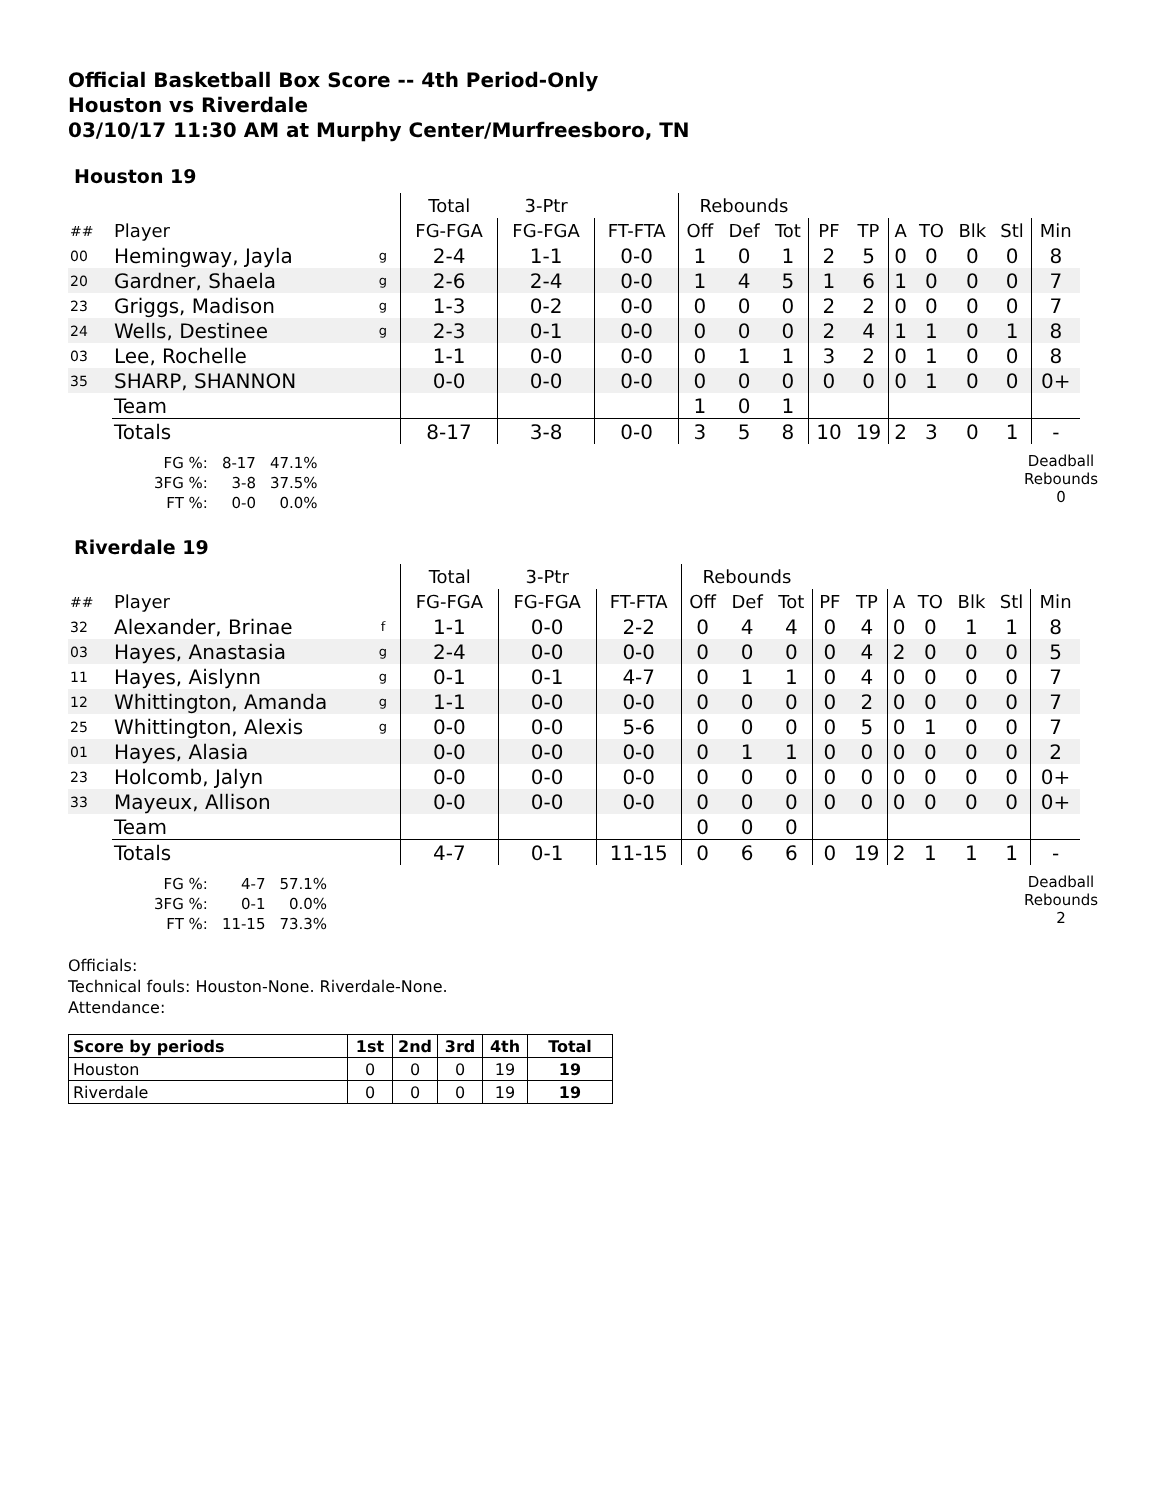Official Basketball Box Score -- 4th Period-Only
Houston vs Riverdale
03/10/17 11:30 AM at Murphy Center/Murfreesboro, TN
Houston 19
| | | | Total | 3-Ptr | | Rebounds | | | | | | | | | |
| ## | Player | | FG-FGA | FG-FGA | FT-FTA | Off | Def | Tot | PF | TP | A | TO | Blk | Stl | Min |
| 00 | Hemingway, Jayla | g | 2-4 | 1-1 | 0-0 | 1 | 0 | 1 | 2 | 5 | 0 | 0 | 0 | 0 | 8 |
| 20 | Gardner, Shaela | g | 2-6 | 2-4 | 0-0 | 1 | 4 | 5 | 1 | 6 | 1 | 0 | 0 | 0 | 7 |
| 23 | Griggs, Madison | g | 1-3 | 0-2 | 0-0 | 0 | 0 | 0 | 2 | 2 | 0 | 0 | 0 | 0 | 7 |
| 24 | Wells, Destinee | g | 2-3 | 0-1 | 0-0 | 0 | 0 | 0 | 2 | 4 | 1 | 1 | 0 | 1 | 8 |
| 03 | Lee, Rochelle | | 1-1 | 0-0 | 0-0 | 0 | 1 | 1 | 3 | 2 | 0 | 1 | 0 | 0 | 8 |
| 35 | SHARP, SHANNON | | 0-0 | 0-0 | 0-0 | 0 | 0 | 0 | 0 | 0 | 0 | 1 | 0 | 0 | 0+ |
| | Team | | | | | 1 | 0 | 1 | | | | | | | |
| | Totals | | 8-17 | 3-8 | 0-0 | 3 | 5 | 8 | 10 | 19 | 2 | 3 | 0 | 1 | - |
| FG %: | 8-17 | 47.1% |
| 3FG %: | 3-8 | 37.5% |
| FT %: | 0-0 | 0.0% |
Deadball
Rebounds
0
Riverdale 19
| | | | Total | 3-Ptr | | Rebounds | | | | | | | | | |
| ## | Player | | FG-FGA | FG-FGA | FT-FTA | Off | Def | Tot | PF | TP | A | TO | Blk | Stl | Min |
| 32 | Alexander, Brinae | f | 1-1 | 0-0 | 2-2 | 0 | 4 | 4 | 0 | 4 | 0 | 0 | 1 | 1 | 8 |
| 03 | Hayes, Anastasia | g | 2-4 | 0-0 | 0-0 | 0 | 0 | 0 | 0 | 4 | 2 | 0 | 0 | 0 | 5 |
| 11 | Hayes, Aislynn | g | 0-1 | 0-1 | 4-7 | 0 | 1 | 1 | 0 | 4 | 0 | 0 | 0 | 0 | 7 |
| 12 | Whittington, Amanda | g | 1-1 | 0-0 | 0-0 | 0 | 0 | 0 | 0 | 2 | 0 | 0 | 0 | 0 | 7 |
| 25 | Whittington, Alexis | g | 0-0 | 0-0 | 5-6 | 0 | 0 | 0 | 0 | 5 | 0 | 1 | 0 | 0 | 7 |
| 01 | Hayes, Alasia | | 0-0 | 0-0 | 0-0 | 0 | 1 | 1 | 0 | 0 | 0 | 0 | 0 | 0 | 2 |
| 23 | Holcomb, Jalyn | | 0-0 | 0-0 | 0-0 | 0 | 0 | 0 | 0 | 0 | 0 | 0 | 0 | 0 | 0+ |
| 33 | Mayeux, Allison | | 0-0 | 0-0 | 0-0 | 0 | 0 | 0 | 0 | 0 | 0 | 0 | 0 | 0 | 0+ |
| | Team | | | | | 0 | 0 | 0 | | | | | | | |
| | Totals | | 4-7 | 0-1 | 11-15 | 0 | 6 | 6 | 0 | 19 | 2 | 1 | 1 | 1 | - |
| FG %: | 4-7 | 57.1% |
| 3FG %: | 0-1 | 0.0% |
| FT %: | 11-15 | 73.3% |
Deadball
Rebounds
2
Officials:
Technical fouls: Houston-None. Riverdale-None.
Attendance:
| Score by periods | 1st | 2nd | 3rd | 4th | Total |
| --- | --- | --- | --- | --- | --- |
| Houston | 0 | 0 | 0 | 19 | 19 |
| Riverdale | 0 | 0 | 0 | 19 | 19 |